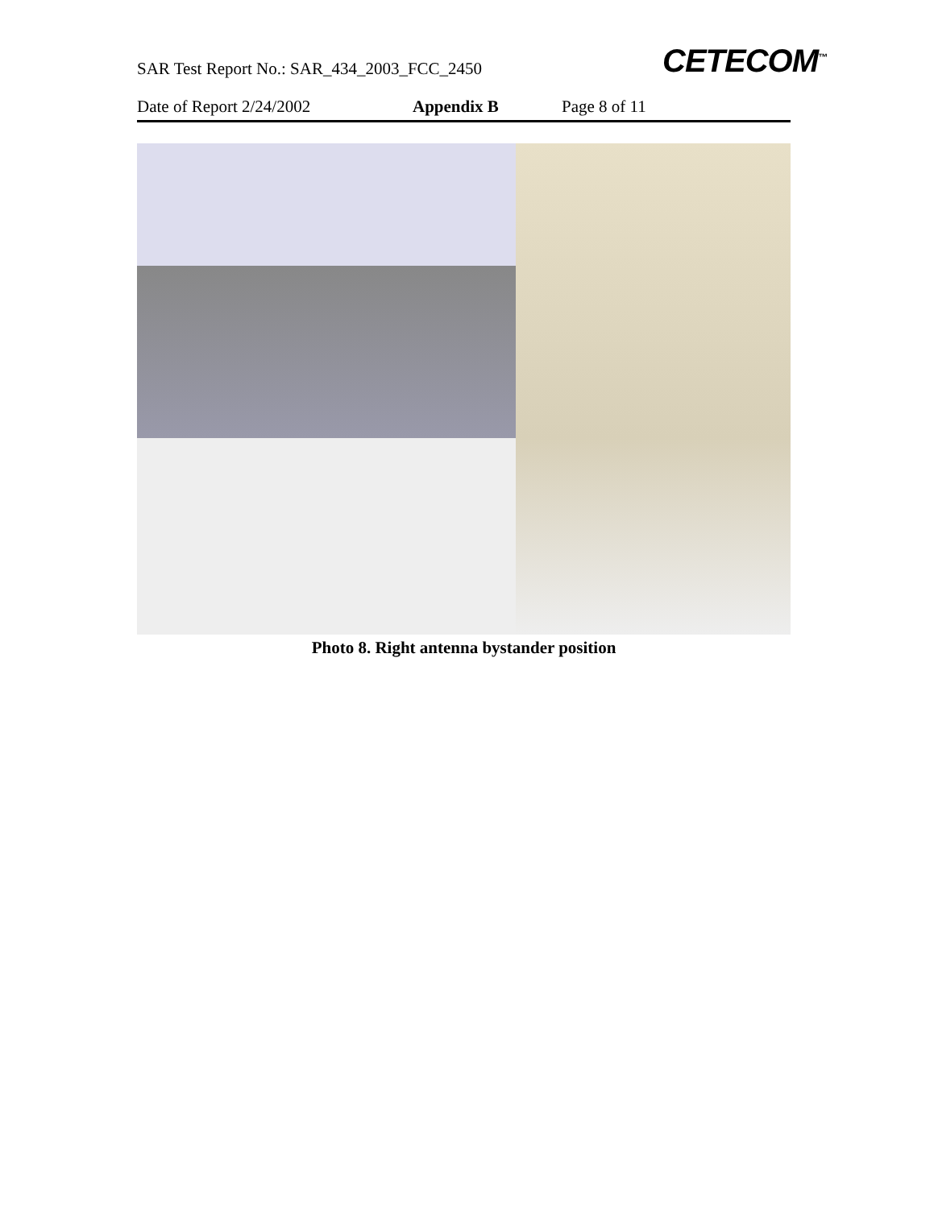SAR Test Report No.: SAR_434_2003_FCC_2450
CETECOM<sup>™</sup>
Date of Report 2/24/2002 Appendix B Page 8 of 11
Photo 8. Right antenna bystander position